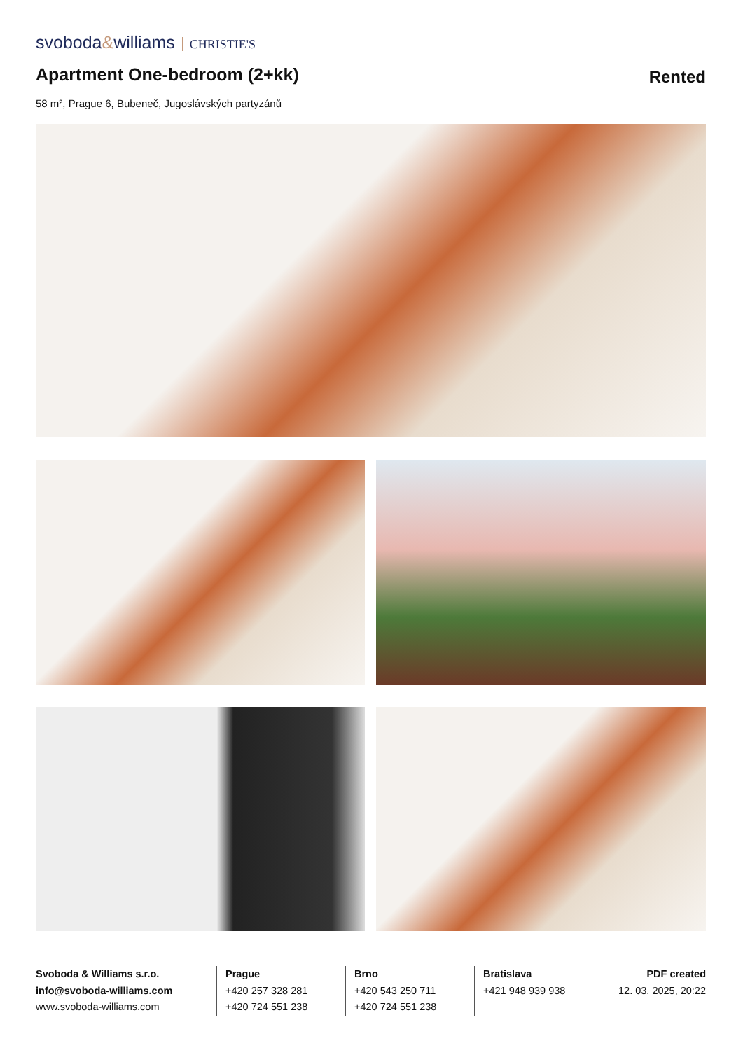svoboda&williams CHRISTIE'S
Apartment One-bedroom (2+kk)
Rented
58 m², Prague 6, Bubeneč, Jugoslávských partyzánů
Svoboda & Williams s.r.o.
info@svoboda-williams.com
www.svoboda-williams.com
Prague
+420 257 328 281
+420 724 551 238
Brno
+420 543 250 711
+420 724 551 238
Bratislava
+421 948 939 938
PDF created
12. 03. 2025, 20:22